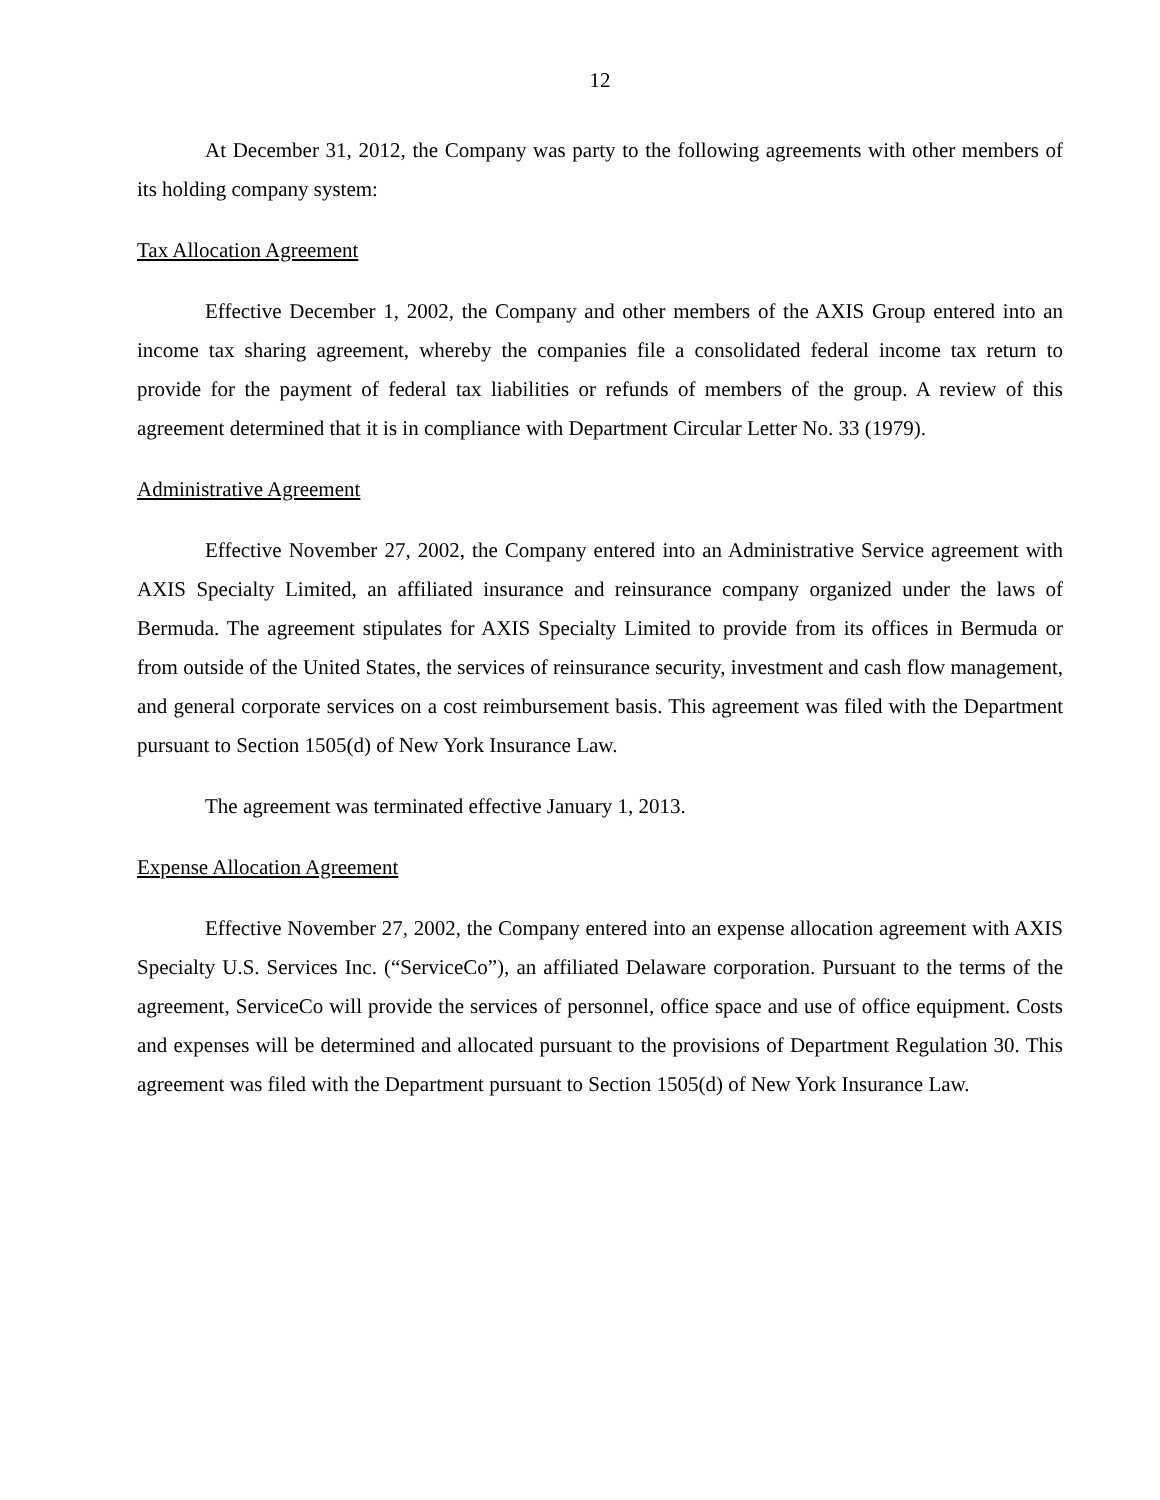12
At December 31, 2012, the Company was party to the following agreements with other members of its holding company system:
Tax Allocation Agreement
Effective December 1, 2002, the Company and other members of the AXIS Group entered into an income tax sharing agreement, whereby the companies file a consolidated federal income tax return to provide for the payment of federal tax liabilities or refunds of members of the group. A review of this agreement determined that it is in compliance with Department Circular Letter No. 33 (1979).
Administrative Agreement
Effective November 27, 2002, the Company entered into an Administrative Service agreement with AXIS Specialty Limited, an affiliated insurance and reinsurance company organized under the laws of Bermuda. The agreement stipulates for AXIS Specialty Limited to provide from its offices in Bermuda or from outside of the United States, the services of reinsurance security, investment and cash flow management, and general corporate services on a cost reimbursement basis. This agreement was filed with the Department pursuant to Section 1505(d) of New York Insurance Law.
The agreement was terminated effective January 1, 2013.
Expense Allocation Agreement
Effective November 27, 2002, the Company entered into an expense allocation agreement with AXIS Specialty U.S. Services Inc. (“ServiceCo”), an affiliated Delaware corporation. Pursuant to the terms of the agreement, ServiceCo will provide the services of personnel, office space and use of office equipment. Costs and expenses will be determined and allocated pursuant to the provisions of Department Regulation 30. This agreement was filed with the Department pursuant to Section 1505(d) of New York Insurance Law.